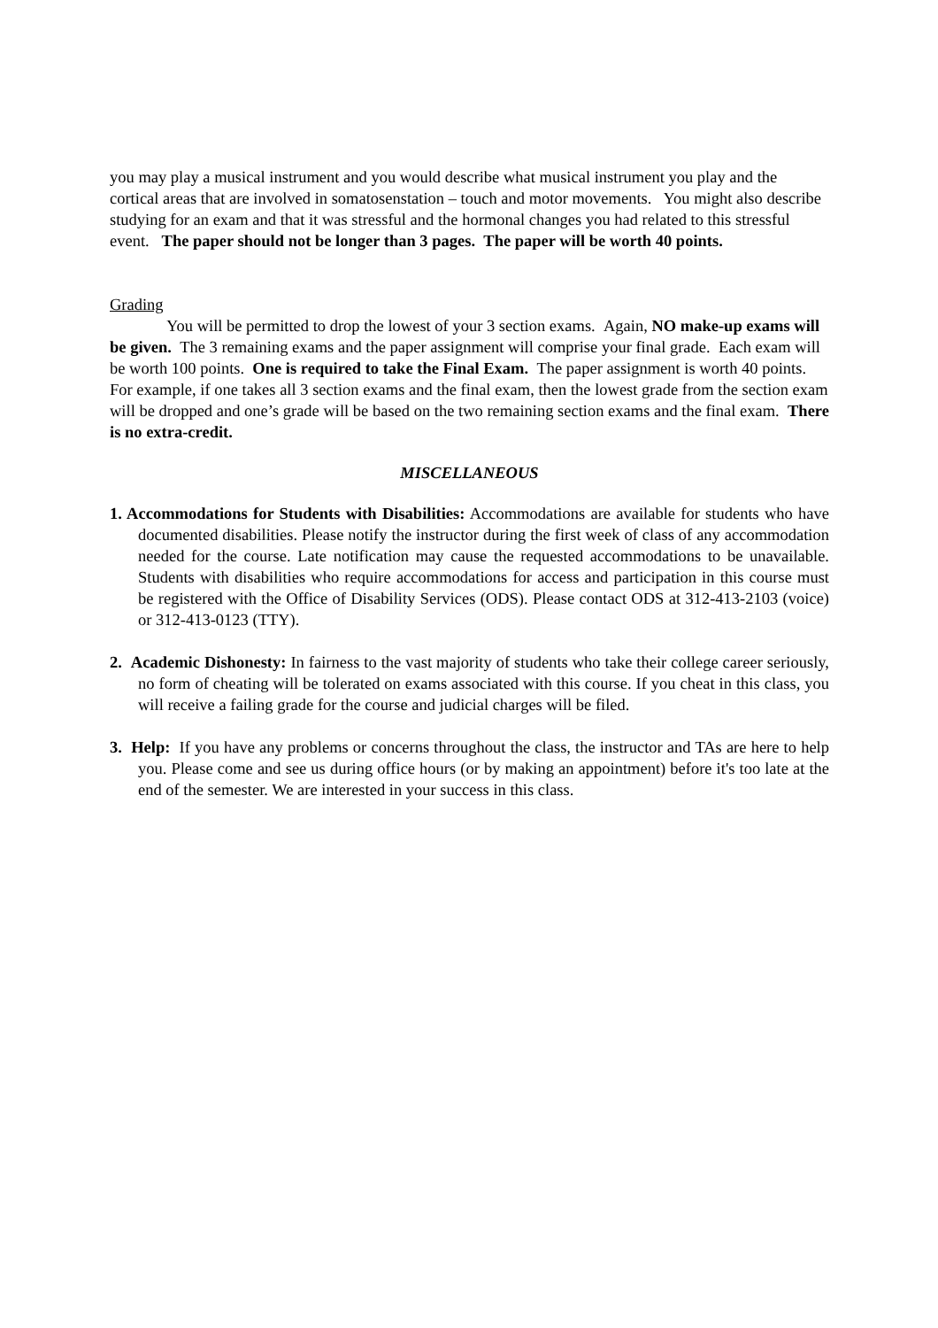you may play a musical instrument and you would describe what musical instrument you play and the cortical areas that are involved in somatosenstation – touch and motor movements. You might also describe studying for an exam and that it was stressful and the hormonal changes you had related to this stressful event. The paper should not be longer than 3 pages. The paper will be worth 40 points.
Grading
You will be permitted to drop the lowest of your 3 section exams. Again, NO make-up exams will be given. The 3 remaining exams and the paper assignment will comprise your final grade. Each exam will be worth 100 points. One is required to take the Final Exam. The paper assignment is worth 40 points. For example, if one takes all 3 section exams and the final exam, then the lowest grade from the section exam will be dropped and one’s grade will be based on the two remaining section exams and the final exam. There is no extra-credit.
MISCELLANEOUS
1. Accommodations for Students with Disabilities: Accommodations are available for students who have documented disabilities. Please notify the instructor during the first week of class of any accommodation needed for the course. Late notification may cause the requested accommodations to be unavailable. Students with disabilities who require accommodations for access and participation in this course must be registered with the Office of Disability Services (ODS). Please contact ODS at 312-413-2103 (voice) or 312-413-0123 (TTY).
2. Academic Dishonesty: In fairness to the vast majority of students who take their college career seriously, no form of cheating will be tolerated on exams associated with this course. If you cheat in this class, you will receive a failing grade for the course and judicial charges will be filed.
3. Help: If you have any problems or concerns throughout the class, the instructor and TAs are here to help you. Please come and see us during office hours (or by making an appointment) before it's too late at the end of the semester. We are interested in your success in this class.